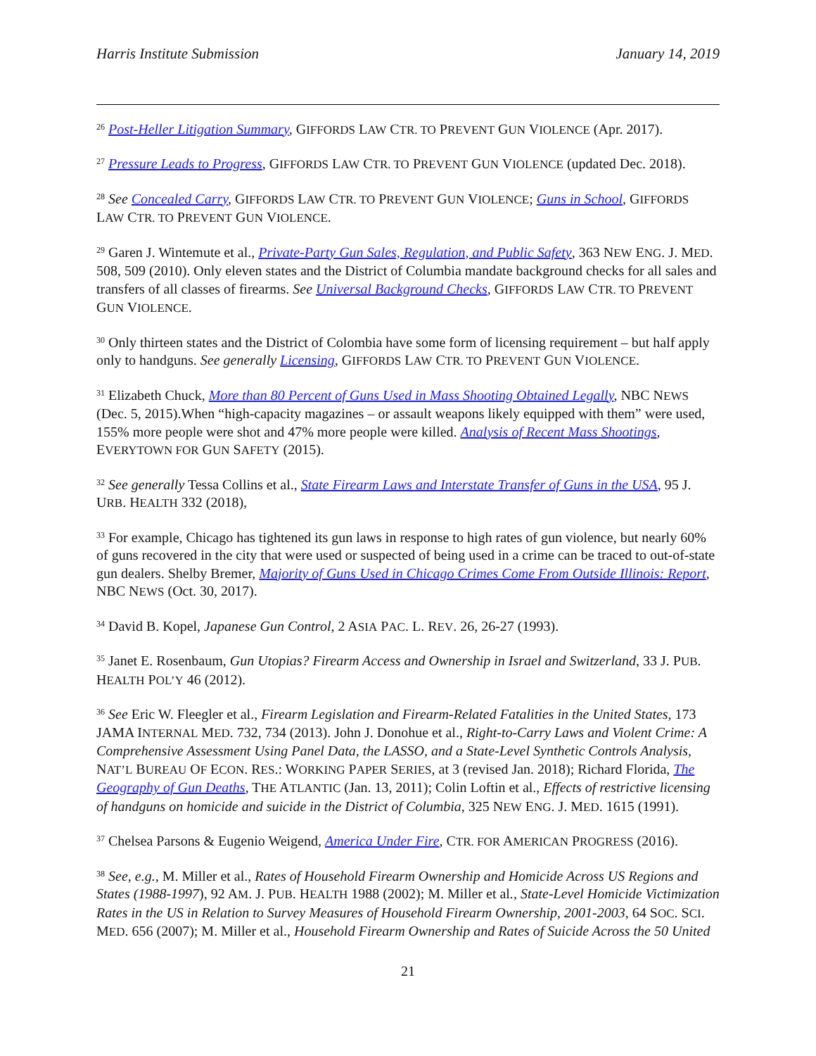Harris Institute Submission January 14, 2019
<sup>26</sup> Post-Heller Litigation Summary, GIFFORDS LAW CTR. TO PREVENT GUN VIOLENCE (Apr. 2017).
<sup>27</sup> Pressure Leads to Progress, GIFFORDS LAW CTR. TO PREVENT GUN VIOLENCE (updated Dec. 2018).
<sup>28</sup> See Concealed Carry, GIFFORDS LAW CTR. TO PREVENT GUN VIOLENCE; Guns in School, GIFFORDS LAW CTR. TO PREVENT GUN VIOLENCE.
<sup>29</sup> Garen J. Wintemute et al., Private-Party Gun Sales, Regulation, and Public Safety, 363 NEW ENG. J. MED. 508, 509 (2010). Only eleven states and the District of Columbia mandate background checks for all sales and transfers of all classes of firearms. See Universal Background Checks, GIFFORDS LAW CTR. TO PREVENT GUN VIOLENCE.
<sup>30</sup> Only thirteen states and the District of Colombia have some form of licensing requirement – but half apply only to handguns. See generally Licensing, GIFFORDS LAW CTR. TO PREVENT GUN VIOLENCE.
<sup>31</sup> Elizabeth Chuck, More than 80 Percent of Guns Used in Mass Shooting Obtained Legally, NBC NEWS (Dec. 5, 2015).When “high-capacity magazines – or assault weapons likely equipped with them” were used, 155% more people were shot and 47% more people were killed. Analysis of Recent Mass Shootings, EVERYTOWN FOR GUN SAFETY (2015).
<sup>32</sup> See generally Tessa Collins et al., State Firearm Laws and Interstate Transfer of Guns in the USA, 95 J. URB. HEALTH 332 (2018),
<sup>33</sup> For example, Chicago has tightened its gun laws in response to high rates of gun violence, but nearly 60% of guns recovered in the city that were used or suspected of being used in a crime can be traced to out-of-state gun dealers. Shelby Bremer, Majority of Guns Used in Chicago Crimes Come From Outside Illinois: Report, NBC NEWS (Oct. 30, 2017).
<sup>34</sup> David B. Kopel, Japanese Gun Control, 2 ASIA PAC. L. REV. 26, 26-27 (1993).
<sup>35</sup> Janet E. Rosenbaum, Gun Utopias? Firearm Access and Ownership in Israel and Switzerland, 33 J. PUB. HEALTH POL’Y 46 (2012).
<sup>36</sup> See Eric W. Fleegler et al., Firearm Legislation and Firearm-Related Fatalities in the United States, 173 JAMA INTERNAL MED. 732, 734 (2013). John J. Donohue et al., Right-to-Carry Laws and Violent Crime: A Comprehensive Assessment Using Panel Data, the LASSO, and a State-Level Synthetic Controls Analysis, NAT’L BUREAU OF ECON. RES.: WORKING PAPER SERIES, at 3 (revised Jan. 2018); Richard Florida, The Geography of Gun Deaths, THE ATLANTIC (Jan. 13, 2011); Colin Loftin et al., Effects of restrictive licensing of handguns on homicide and suicide in the District of Columbia, 325 NEW ENG. J. MED. 1615 (1991).
<sup>37</sup> Chelsea Parsons & Eugenio Weigend, America Under Fire, CTR. FOR AMERICAN PROGRESS (2016).
<sup>38</sup> See, e.g., M. Miller et al., Rates of Household Firearm Ownership and Homicide Across US Regions and States (1988-1997), 92 AM. J. PUB. HEALTH 1988 (2002); M. Miller et al., State-Level Homicide Victimization Rates in the US in Relation to Survey Measures of Household Firearm Ownership, 2001-2003, 64 SOC. SCI. MED. 656 (2007); M. Miller et al., Household Firearm Ownership and Rates of Suicide Across the 50 United
21